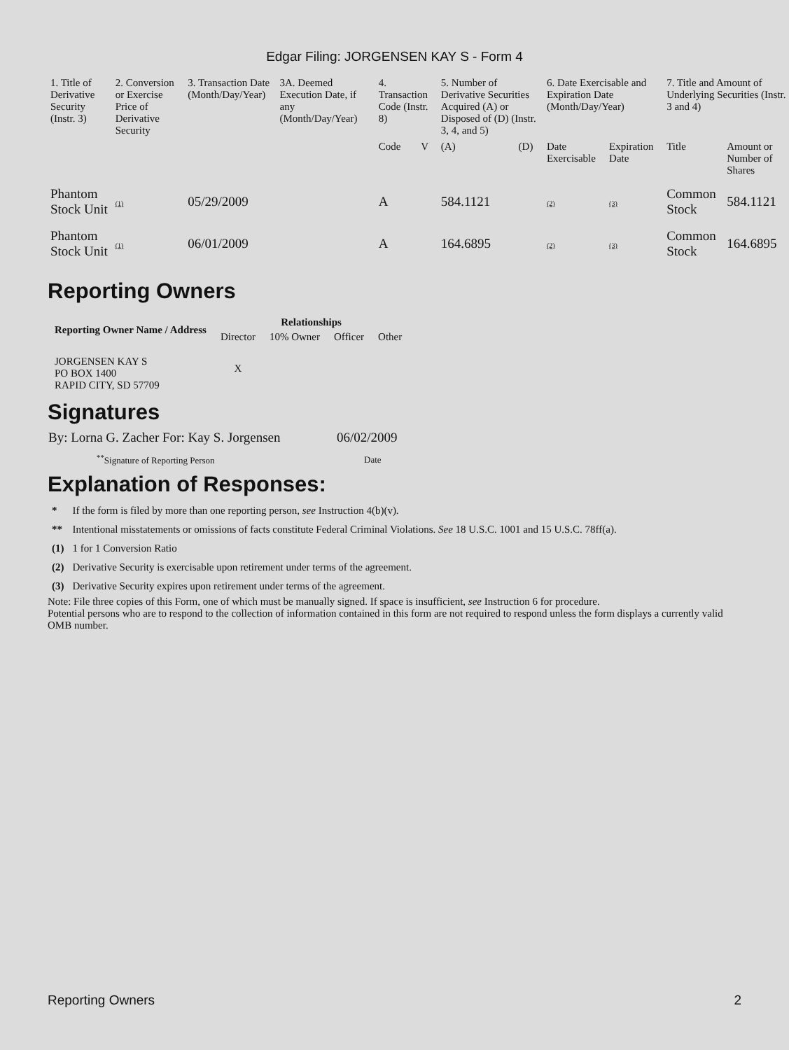Edgar Filing: JORGENSEN KAY S - Form 4
| 1. Title of Derivative Security (Instr. 3) | 2. Conversion or Exercise Price of Derivative Security | 3. Transaction Date (Month/Day/Year) | 3A. Deemed Execution Date, if any (Month/Day/Year) | 4. Transaction Code (Instr. 8) | | 5. Number of Derivative Securities Acquired (A) or Disposed of (D) (Instr. 3, 4, and 5) | | 6. Date Exercisable and Expiration Date (Month/Day/Year) | | 7. Title and Amount of Underlying Securities (Instr. 3 and 4) | |
| --- | --- | --- | --- | --- | --- | --- | --- | --- | --- | --- | --- |
| | | | | Code | V | (A) | (D) | Date Exercisable | Expiration Date | Title | Amount or Number of Shares |
| Phantom Stock Unit | (1) | 05/29/2009 | | A | | 584.1121 | | (2) | (3) | Common Stock | 584.1121 |
| Phantom Stock Unit | (1) | 06/01/2009 | | A | | 164.6895 | | (2) | (3) | Common Stock | 164.6895 |
Reporting Owners
| Reporting Owner Name / Address | Relationships | | | |
| --- | --- | --- | --- | --- |
| | Director | 10% Owner | Officer | Other |
| JORGENSEN KAY S PO BOX 1400 RAPID CITY, SD 57709 | X | | | |
Signatures
| By: Lorna G. Zacher For: Kay S. Jorgensen | 06/02/2009 |
| <sup>**</sup> Signature of Reporting Person | Date |
Explanation of Responses:
| * | If the form is filed by more than one reporting person, see Instruction 4(b)(v). |
| ** | Intentional misstatements or omissions of facts constitute Federal Criminal Violations. See 18 U.S.C. 1001 and 15 U.S.C. 78ff(a). |
| (1) | 1 for 1 Conversion Ratio |
| (2) | Derivative Security is exercisable upon retirement under terms of the agreement. |
| (3) | Derivative Security expires upon retirement under terms of the agreement. |
Note: File three copies of this Form, one of which must be manually signed. If space is insufficient, see Instruction 6 for procedure.
Potential persons who are to respond to the collection of information contained in this form are not required to respond unless the form displays a currently valid OMB number.
Reporting Owners 2